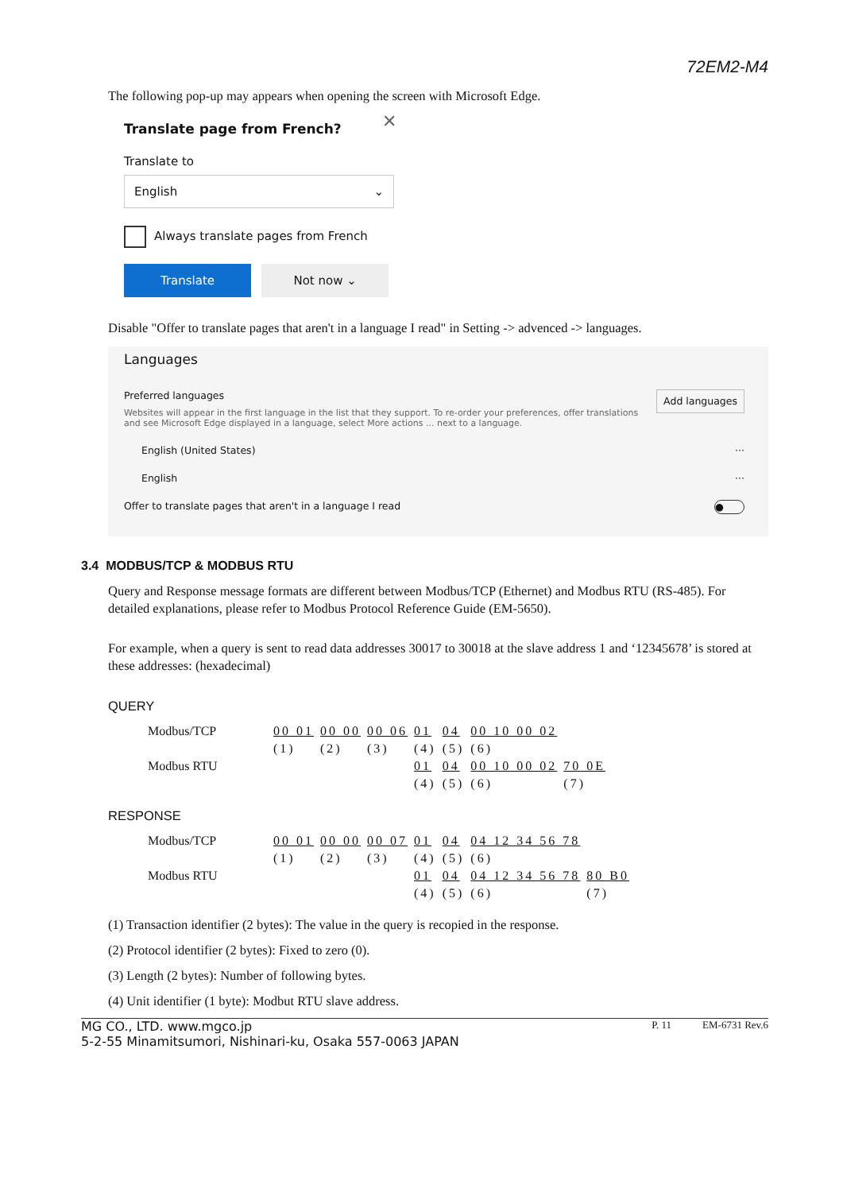72EM2-M4
The following pop-up may appears when opening the screen with Microsoft Edge.
Translate page from French?
✕
Translate to
English ⌄
Always translate pages from French
Translate Not now ⌄
Disable "Offer to translate pages that aren't in a language I read" in Setting -> advenced -> languages.
Languages
Preferred languages
Websites will appear in the first language in the list that they support. To re-order your preferences, offer translations and see Microsoft Edge displayed in a language, select More actions ... next to a language.
Add languages
English (United States) ···
English ···
Offer to translate pages that aren't in a language I read ●
3.4 MODBUS/TCP & MODBUS RTU
Query and Response message formats are different between Modbus/TCP (Ethernet) and Modbus RTU (RS-485). For detailed explanations, please refer to Modbus Protocol Reference Guide (EM-5650).
For example, when a query is sent to read data addresses 30017 to 30018 at the slave address 1 and ‘12345678’ is stored at these addresses: (hexadecimal)
QUERY
| Modbus/TCP | 00 01 | 00 00 | 00 06 | 01 | 04 | 00 10 00 02 | |
| | (1) | (2) | (3) | (4) | (5) | (6) | |
| Modbus RTU | | | | 01 | 04 | 00 10 00 02 | 70 0E |
| | | | | (4) | (5) | (6) | (7) |
RESPONSE
| Modbus/TCP | 00 01 | 00 00 | 00 07 | 01 | 04 | 04 12 34 56 78 | |
| | (1) | (2) | (3) | (4) | (5) | (6) | |
| Modbus RTU | | | | 01 | 04 | 04 12 34 56 78 | 80 B0 |
| | | | | (4) | (5) | (6) | (7) |
(1) Transaction identifier (2 bytes): The value in the query is recopied in the response.
(2) Protocol identifier (2 bytes): Fixed to zero (0).
(3) Length (2 bytes): Number of following bytes.
(4) Unit identifier (1 byte): Modbut RTU slave address.
MG CO., LTD. www.mgco.jp
5-2-55 Minamitsumori, Nishinari-ku, Osaka 557-0063 JAPAN
P. 11 EM-6731 Rev.6